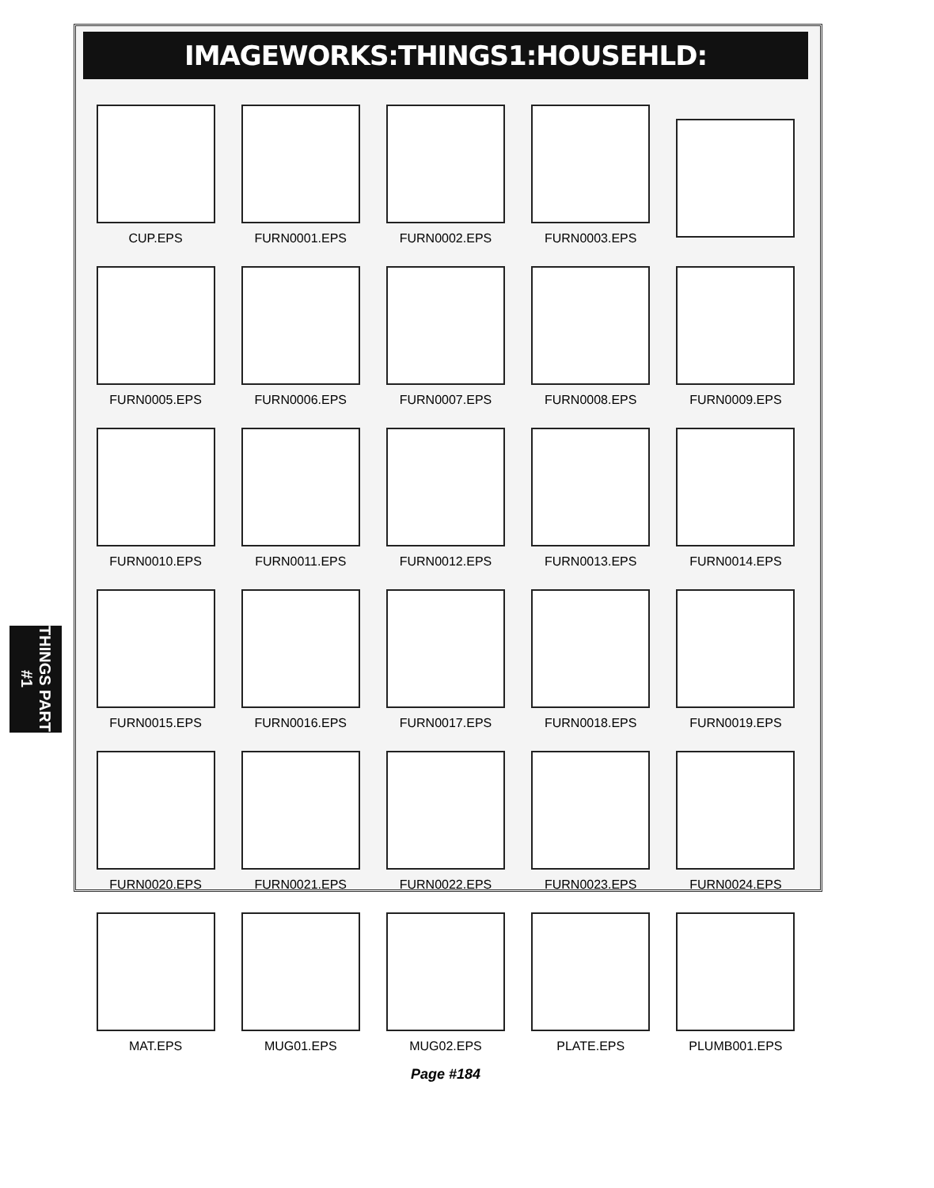IMAGEWORKS:THINGS1:HOUSEHLD:
CUP.EPS
FURN0001.EPS
FURN0002.EPS
FURN0003.EPS
FURN0005.EPS
FURN0006.EPS
FURN0007.EPS
FURN0008.EPS
FURN0009.EPS
FURN0010.EPS
FURN0011.EPS
FURN0012.EPS
FURN0013.EPS
FURN0014.EPS
FURN0015.EPS
FURN0016.EPS
FURN0017.EPS
FURN0018.EPS
FURN0019.EPS
FURN0020.EPS
FURN0021.EPS
FURN0022.EPS
FURN0023.EPS
FURN0024.EPS
MAT.EPS
MUG01.EPS
MUG02.EPS
PLATE.EPS
PLUMB001.EPS
Page #184
THINGS PART #1